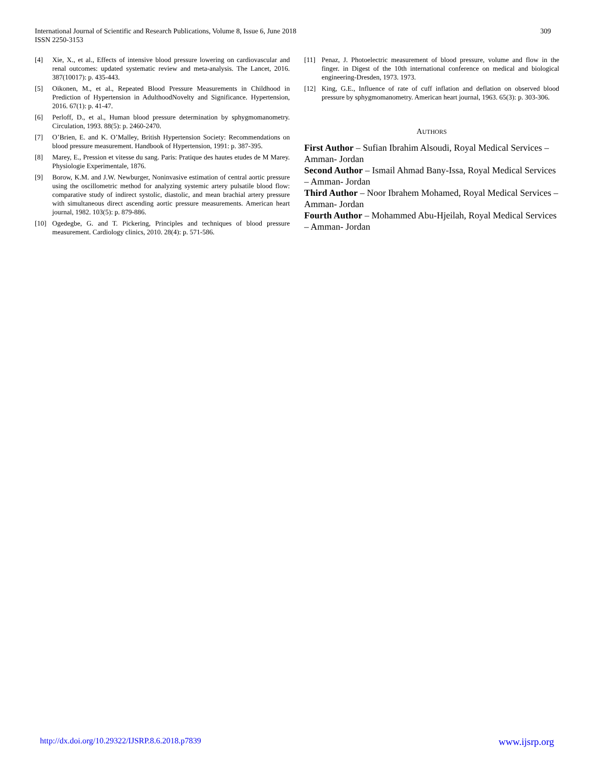International Journal of Scientific and Research Publications, Volume 8, Issue 6, June 2018
ISSN 2250-3153
309
[4] Xie, X., et al., Effects of intensive blood pressure lowering on cardiovascular and renal outcomes: updated systematic review and meta-analysis. The Lancet, 2016. 387(10017): p. 435-443.
[5] Oikonen, M., et al., Repeated Blood Pressure Measurements in Childhood in Prediction of Hypertension in AdulthoodNovelty and Significance. Hypertension, 2016. 67(1): p. 41-47.
[6] Perloff, D., et al., Human blood pressure determination by sphygmomanometry. Circulation, 1993. 88(5): p. 2460-2470.
[7] O’Brien, E. and K. O’Malley, British Hypertension Society: Recommendations on blood pressure measurement. Handbook of Hypertension, 1991: p. 387-395.
[8] Marey, E., Pression et vitesse du sang. Paris: Pratique des hautes etudes de M Marey. Physiologie Experimentale, 1876.
[9] Borow, K.M. and J.W. Newburger, Noninvasive estimation of central aortic pressure using the oscillometric method for analyzing systemic artery pulsatile blood flow: comparative study of indirect systolic, diastolic, and mean brachial artery pressure with simultaneous direct ascending aortic pressure measurements. American heart journal, 1982. 103(5): p. 879-886.
[10] Ogedegbe, G. and T. Pickering, Principles and techniques of blood pressure measurement. Cardiology clinics, 2010. 28(4): p. 571-586.
[11] Penaz, J. Photoelectric measurement of blood pressure, volume and flow in the finger. in Digest of the 10th international conference on medical and biological engineering-Dresden, 1973. 1973.
[12] King, G.E., Influence of rate of cuff inflation and deflation on observed blood pressure by sphygmomanometry. American heart journal, 1963. 65(3): p. 303-306.
AUTHORS
First Author – Sufian Ibrahim Alsoudi, Royal Medical Services – Amman- Jordan
Second Author – Ismail Ahmad Bany-Issa, Royal Medical Services – Amman- Jordan
Third Author – Noor Ibrahem Mohamed, Royal Medical Services – Amman- Jordan
Fourth Author – Mohammed Abu-Hjeilah, Royal Medical Services – Amman- Jordan
http://dx.doi.org/10.29322/IJSRP.8.6.2018.p7839 www.ijsrp.org